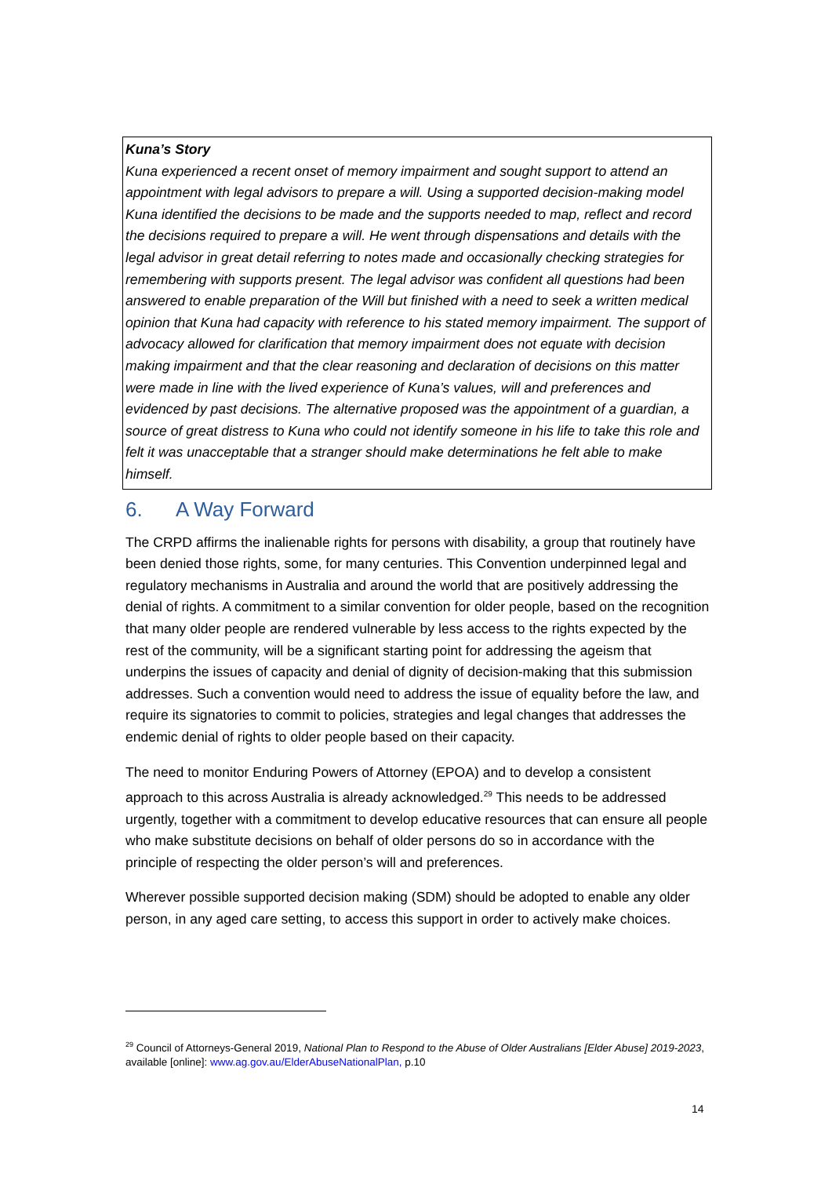Kuna’s Story
Kuna experienced a recent onset of memory impairment and sought support to attend an appointment with legal advisors to prepare a will. Using a supported decision-making model Kuna identified the decisions to be made and the supports needed to map, reflect and record the decisions required to prepare a will. He went through dispensations and details with the legal advisor in great detail referring to notes made and occasionally checking strategies for remembering with supports present. The legal advisor was confident all questions had been answered to enable preparation of the Will but finished with a need to seek a written medical opinion that Kuna had capacity with reference to his stated memory impairment. The support of advocacy allowed for clarification that memory impairment does not equate with decision making impairment and that the clear reasoning and declaration of decisions on this matter were made in line with the lived experience of Kuna’s values, will and preferences and evidenced by past decisions. The alternative proposed was the appointment of a guardian, a source of great distress to Kuna who could not identify someone in his life to take this role and felt it was unacceptable that a stranger should make determinations he felt able to make himself.
6. A Way Forward
The CRPD affirms the inalienable rights for persons with disability, a group that routinely have been denied those rights, some, for many centuries. This Convention underpinned legal and regulatory mechanisms in Australia and around the world that are positively addressing the denial of rights. A commitment to a similar convention for older people, based on the recognition that many older people are rendered vulnerable by less access to the rights expected by the rest of the community, will be a significant starting point for addressing the ageism that underpins the issues of capacity and denial of dignity of decision-making that this submission addresses. Such a convention would need to address the issue of equality before the law, and require its signatories to commit to policies, strategies and legal changes that addresses the endemic denial of rights to older people based on their capacity.
The need to monitor Enduring Powers of Attorney (EPOA) and to develop a consistent approach to this across Australia is already acknowledged.<sup>29</sup> This needs to be addressed urgently, together with a commitment to develop educative resources that can ensure all people who make substitute decisions on behalf of older persons do so in accordance with the principle of respecting the older person’s will and preferences.
Wherever possible supported decision making (SDM) should be adopted to enable any older person, in any aged care setting, to access this support in order to actively make choices.
<sup>29</sup> Council of Attorneys-General 2019, National Plan to Respond to the Abuse of Older Australians [Elder Abuse] 2019-2023, available [online]: www.ag.gov.au/ElderAbuseNationalPlan, p.10
14